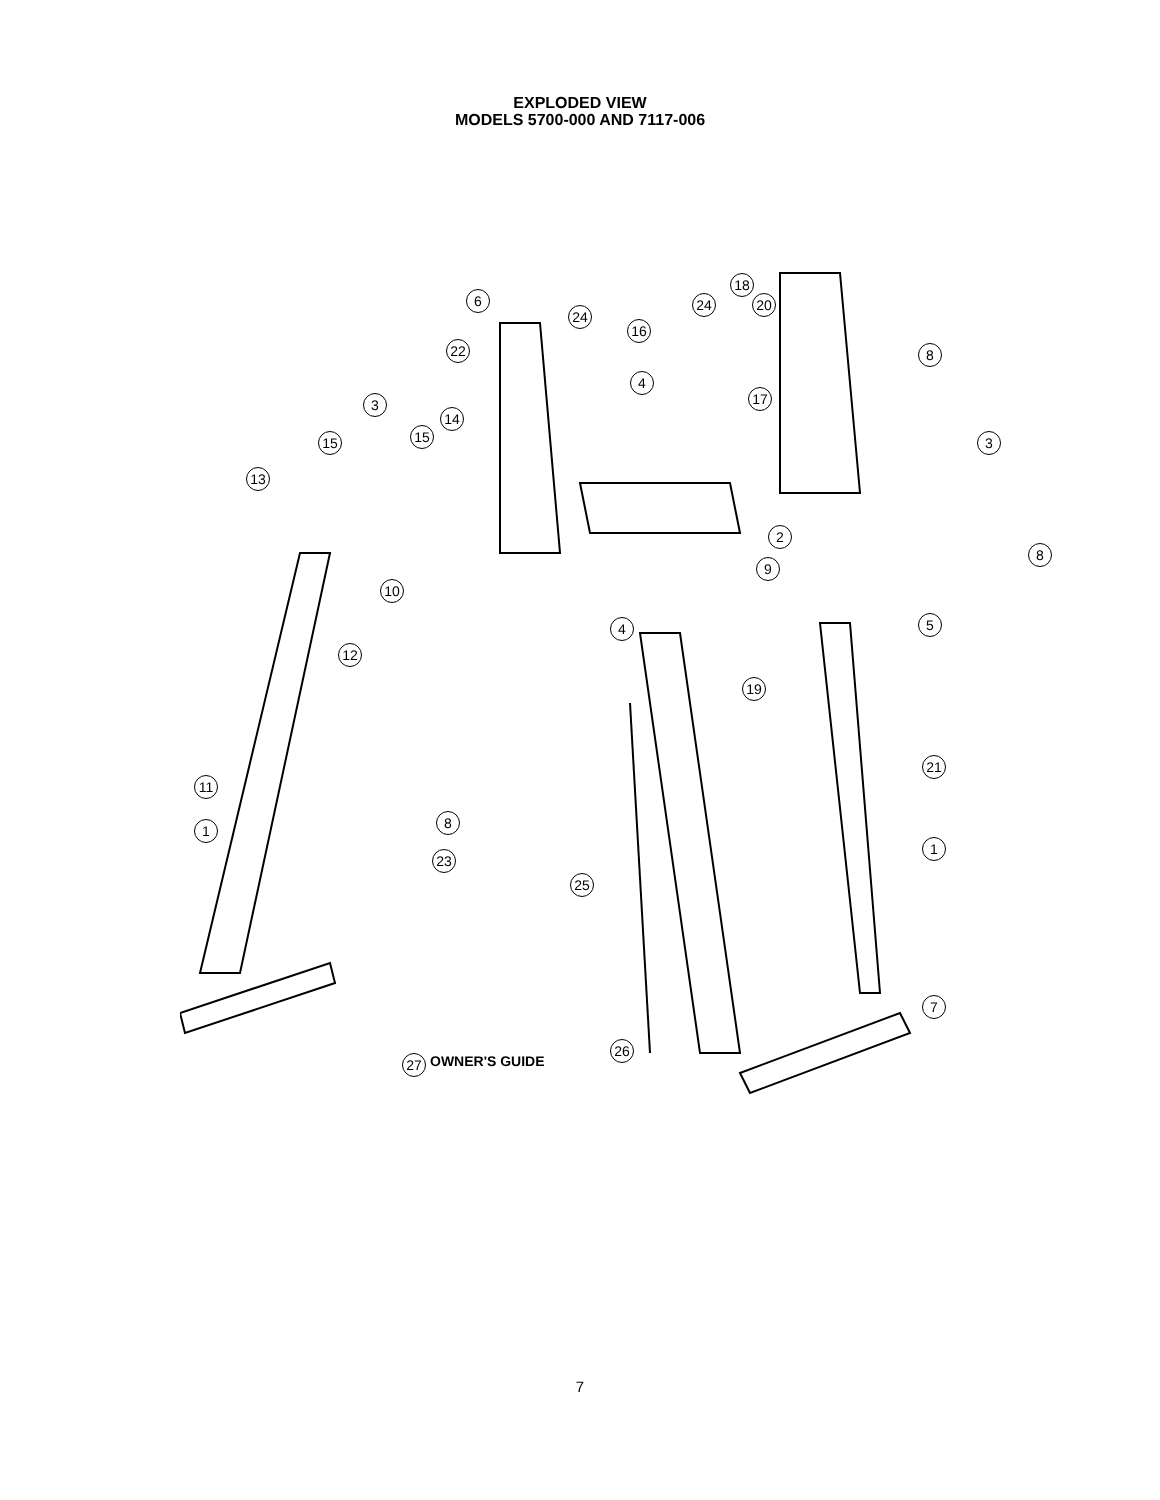EXPLODED VIEW
MODELS 5700-000 AND 7117-006
6
24
18
24 20
16
22 8
4
17
3
14
15
15 3
13
2
8
9
10
5
4
12
19
21
11
8
1
1
23
25
7
26
27 OWNER'S GUIDE
7